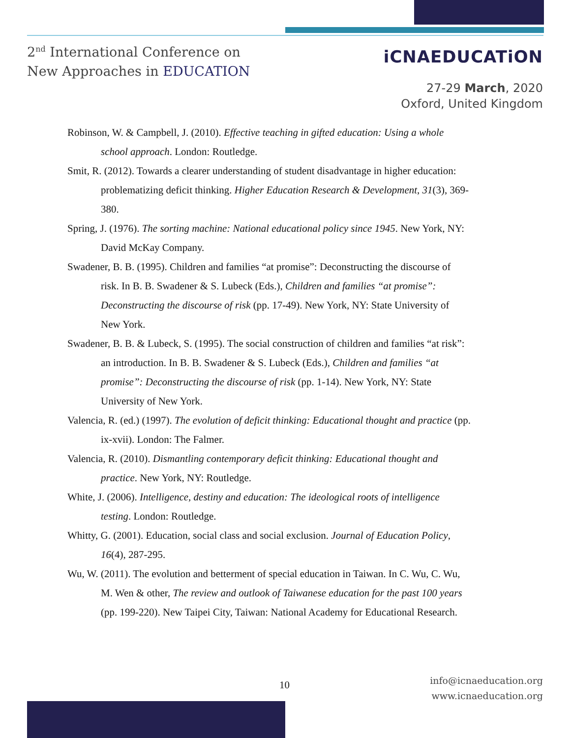2<sup>nd</sup> International Conference on
New Approaches in EDUCATION
iCNAEDUCATiON
27-29 March, 2020
Oxford, United Kingdom
Robinson, W. & Campbell, J. (2010). Effective teaching in gifted education: Using a whole school approach. London: Routledge.
Smit, R. (2012). Towards a clearer understanding of student disadvantage in higher education: problematizing deficit thinking. Higher Education Research & Development, 31(3), 369-380.
Spring, J. (1976). The sorting machine: National educational policy since 1945. New York, NY: David McKay Company.
Swadener, B. B. (1995). Children and families “at promise”: Deconstructing the discourse of risk. In B. B. Swadener & S. Lubeck (Eds.), Children and families “at promise”: Deconstructing the discourse of risk (pp. 17-49). New York, NY: State University of New York.
Swadener, B. B. & Lubeck, S. (1995). The social construction of children and families “at risk”: an introduction. In B. B. Swadener & S. Lubeck (Eds.), Children and families “at promise”: Deconstructing the discourse of risk (pp. 1-14). New York, NY: State University of New York.
Valencia, R. (ed.) (1997). The evolution of deficit thinking: Educational thought and practice (pp. ix-xvii). London: The Falmer.
Valencia, R. (2010). Dismantling contemporary deficit thinking: Educational thought and practice. New York, NY: Routledge.
White, J. (2006). Intelligence, destiny and education: The ideological roots of intelligence testing. London: Routledge.
Whitty, G. (2001). Education, social class and social exclusion. Journal of Education Policy, 16(4), 287-295.
Wu, W. (2011). The evolution and betterment of special education in Taiwan. In C. Wu, C. Wu, M. Wen & other, The review and outlook of Taiwanese education for the past 100 years (pp. 199-220). New Taipei City, Taiwan: National Academy for Educational Research.
10
info@icnaeducation.org
www.icnaeducation.org